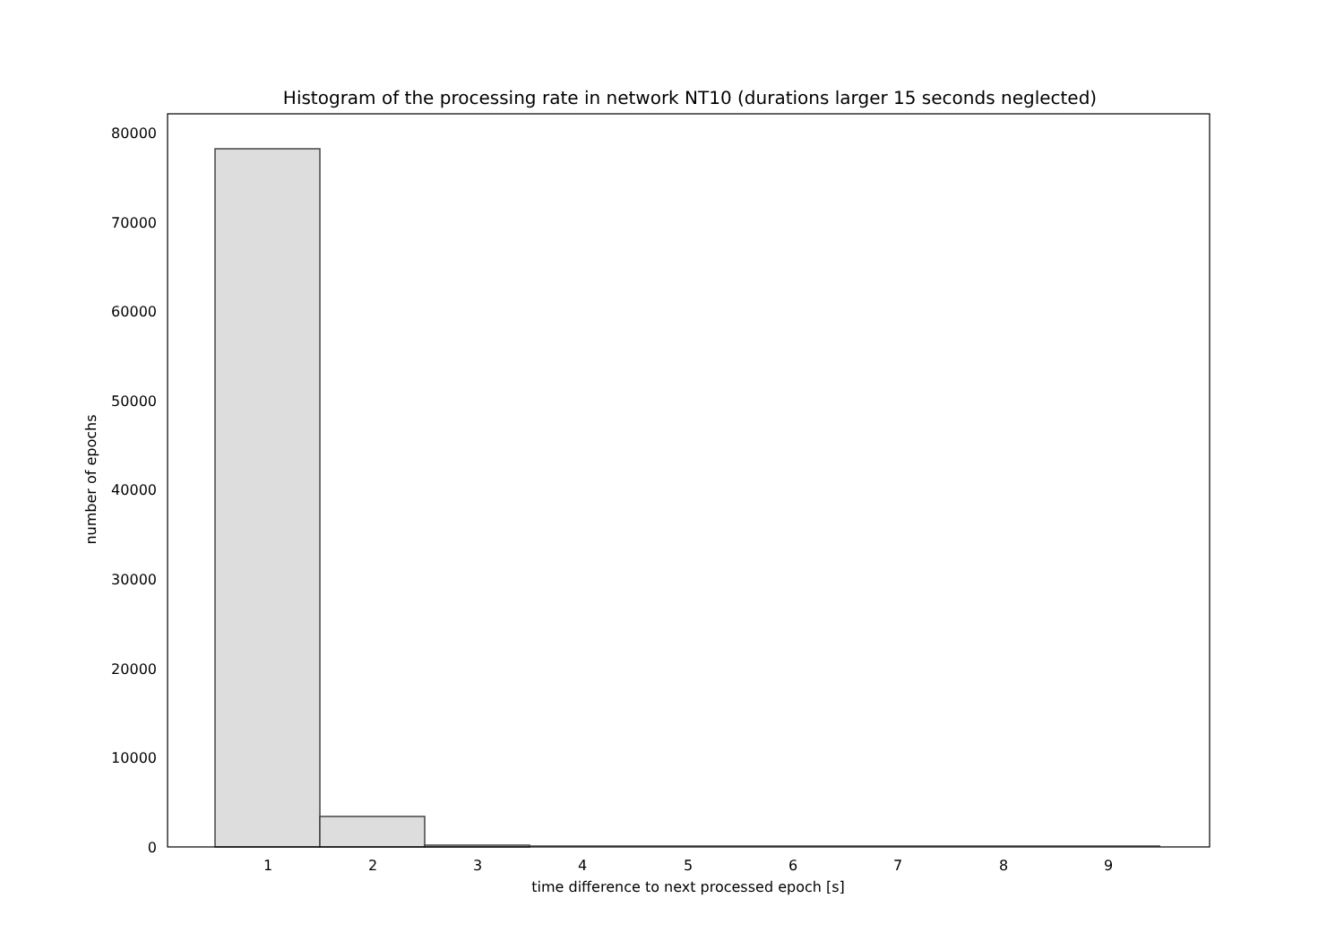Histogram of the processing rate in network NT10 (durations larger 15 seconds neglected)
0
10000
20000
30000
40000
50000
60000
70000
80000
1
2
3
4
5
6
7
8
9
time difference to next processed epoch [s]
number of epochs